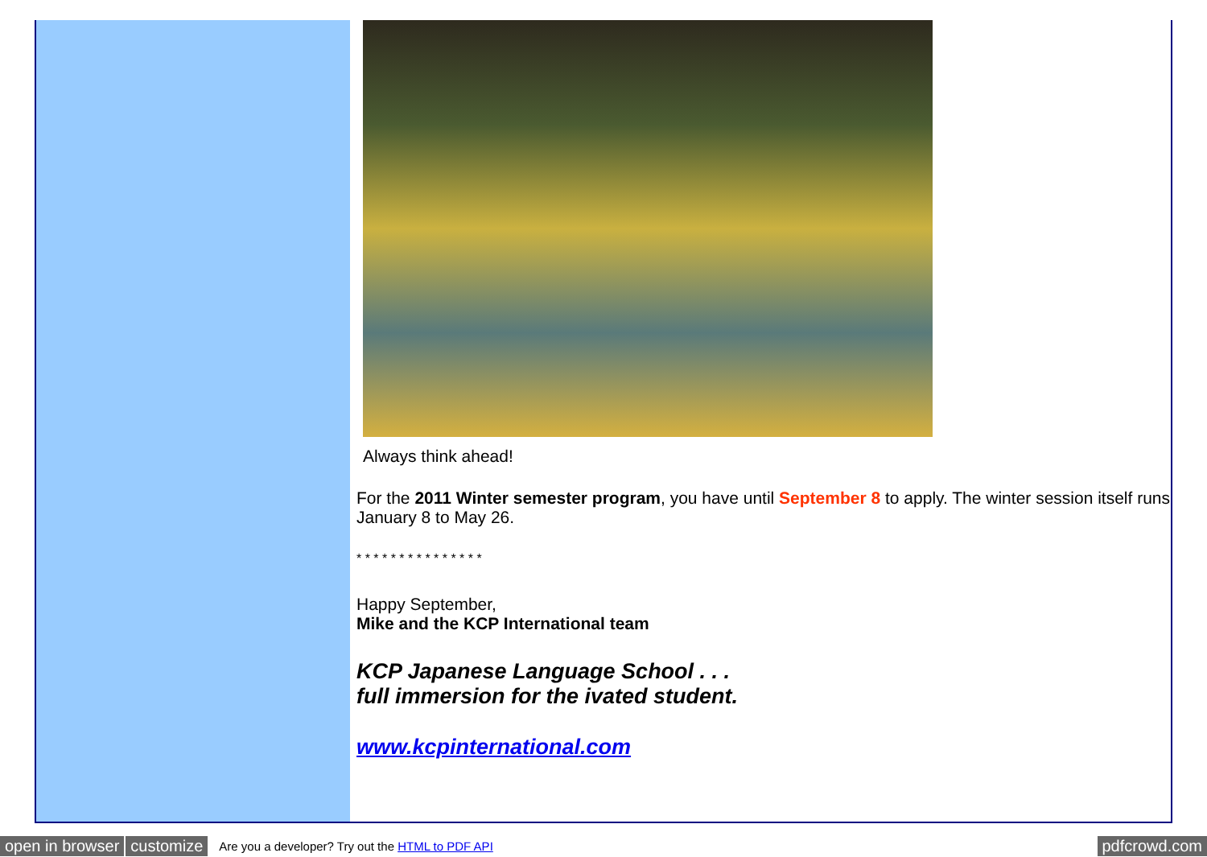Always think ahead!
For the 2011 Winter semester program, you have until September 8 to apply. The winter session itself runs January 8 to May 26.
* * * * * * * * * * * * * * *
Happy September,
Mike and the KCP International team
KCP Japanese Language School . . .
full immersion for the ivated student.
www.kcpinternational.com
open in browser customize Are you a developer? Try out the HTML to PDF API pdfcrowd.com